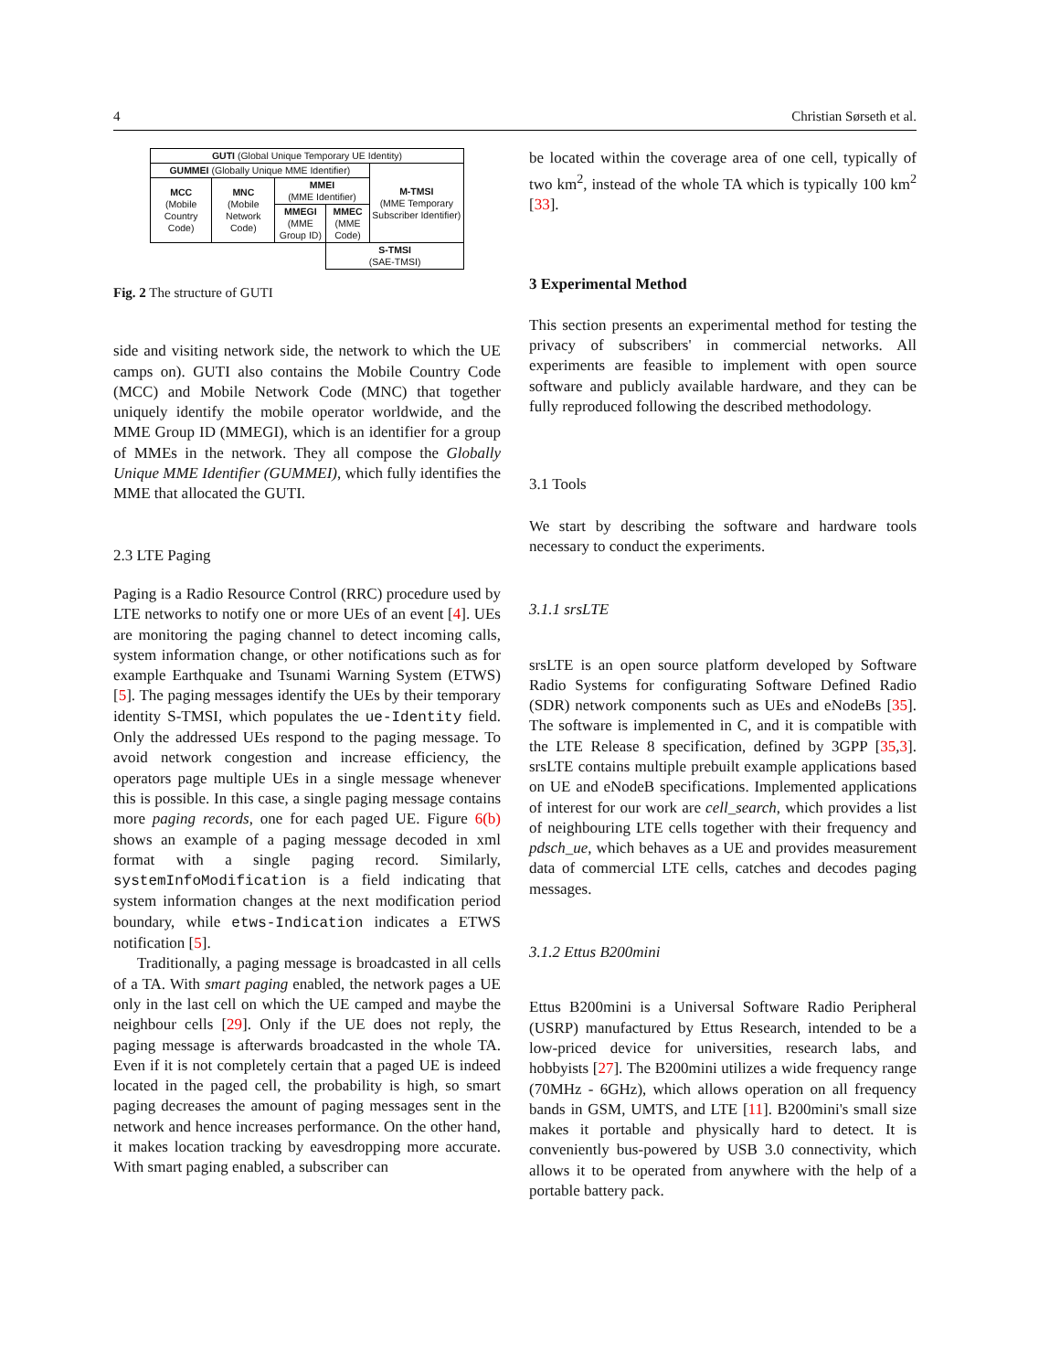4 Christian Sørseth et al.
| GUTI (Global Unique Temporary UE Identity) | | | | |
| GUMMEI (Globally Unique MME Identifier) | | | | M-TMSI (MME Temporary Subscriber Identifier) |
| MCC (Mobile Country Code) | MNC (Mobile Network Code) | MMEI (MME Identifier) | | |
| | | MMEGI (MME Group ID) | MMEC (MME Code) | |
| | | | S-TMSI (SAE-TMSI) | |
Fig. 2 The structure of GUTI
side and visiting network side, the network to which the UE camps on). GUTI also contains the Mobile Country Code (MCC) and Mobile Network Code (MNC) that together uniquely identify the mobile operator worldwide, and the MME Group ID (MMEGI), which is an identifier for a group of MMEs in the network. They all compose the Globally Unique MME Identifier (GUMMEI), which fully identifies the MME that allocated the GUTI.
2.3 LTE Paging
Paging is a Radio Resource Control (RRC) procedure used by LTE networks to notify one or more UEs of an event [4]. UEs are monitoring the paging channel to detect incoming calls, system information change, or other notifications such as for example Earthquake and Tsunami Warning System (ETWS) [5]. The paging messages identify the UEs by their temporary identity S-TMSI, which populates the ue-Identity field. Only the addressed UEs respond to the paging message. To avoid network congestion and increase efficiency, the operators page multiple UEs in a single message whenever this is possible. In this case, a single paging message contains more paging records, one for each paged UE. Figure 6(b) shows an example of a paging message decoded in xml format with a single paging record. Similarly, systemInfoModification is a field indicating that system information changes at the next modification period boundary, while etws-Indication indicates a ETWS notification [5].
Traditionally, a paging message is broadcasted in all cells of a TA. With smart paging enabled, the network pages a UE only in the last cell on which the UE camped and maybe the neighbour cells [29]. Only if the UE does not reply, the paging message is afterwards broadcasted in the whole TA. Even if it is not completely certain that a paged UE is indeed located in the paged cell, the probability is high, so smart paging decreases the amount of paging messages sent in the network and hence increases performance. On the other hand, it makes location tracking by eavesdropping more accurate. With smart paging enabled, a subscriber can
be located within the coverage area of one cell, typically of two km<sup>2</sup>, instead of the whole TA which is typically 100 km<sup>2</sup> [33].
3 Experimental Method
This section presents an experimental method for testing the privacy of subscribers' in commercial networks. All experiments are feasible to implement with open source software and publicly available hardware, and they can be fully reproduced following the described methodology.
3.1 Tools
We start by describing the software and hardware tools necessary to conduct the experiments.
3.1.1 srsLTE
srsLTE is an open source platform developed by Software Radio Systems for configurating Software Defined Radio (SDR) network components such as UEs and eNodeBs [35]. The software is implemented in C, and it is compatible with the LTE Release 8 specification, defined by 3GPP [35,3]. srsLTE contains multiple prebuilt example applications based on UE and eNodeB specifications. Implemented applications of interest for our work are cell_search, which provides a list of neighbouring LTE cells together with their frequency and pdsch_ue, which behaves as a UE and provides measurement data of commercial LTE cells, catches and decodes paging messages.
3.1.2 Ettus B200mini
Ettus B200mini is a Universal Software Radio Peripheral (USRP) manufactured by Ettus Research, intended to be a low-priced device for universities, research labs, and hobbyists [27]. The B200mini utilizes a wide frequency range (70MHz - 6GHz), which allows operation on all frequency bands in GSM, UMTS, and LTE [11]. B200mini's small size makes it portable and physically hard to detect. It is conveniently bus-powered by USB 3.0 connectivity, which allows it to be operated from anywhere with the help of a portable battery pack.